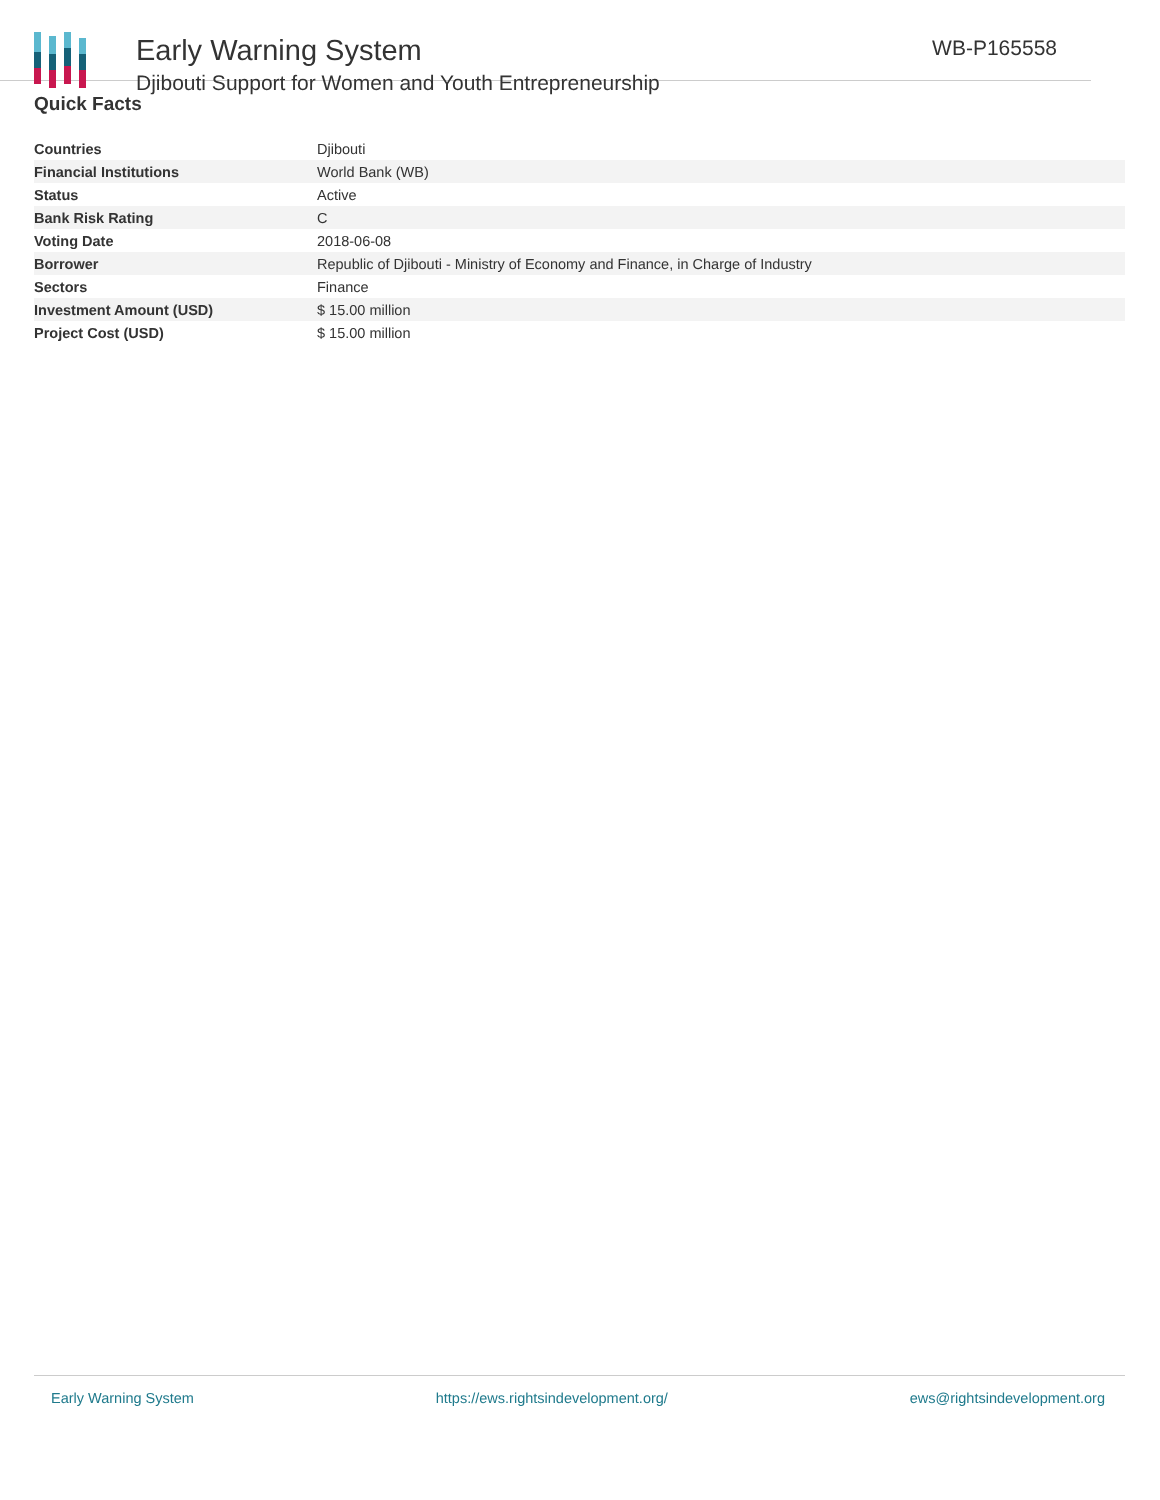Early Warning System
Djibouti Support for Women and Youth Entrepreneurship
WB-P165558
Quick Facts
| Countries | Djibouti |
| Financial Institutions | World Bank (WB) |
| Status | Active |
| Bank Risk Rating | C |
| Voting Date | 2018-06-08 |
| Borrower | Republic of Djibouti - Ministry of Economy and Finance, in Charge of Industry |
| Sectors | Finance |
| Investment Amount (USD) | $ 15.00 million |
| Project Cost (USD) | $ 15.00 million |
Early Warning System https://ews.rightsindevelopment.org/ ews@rightsindevelopment.org